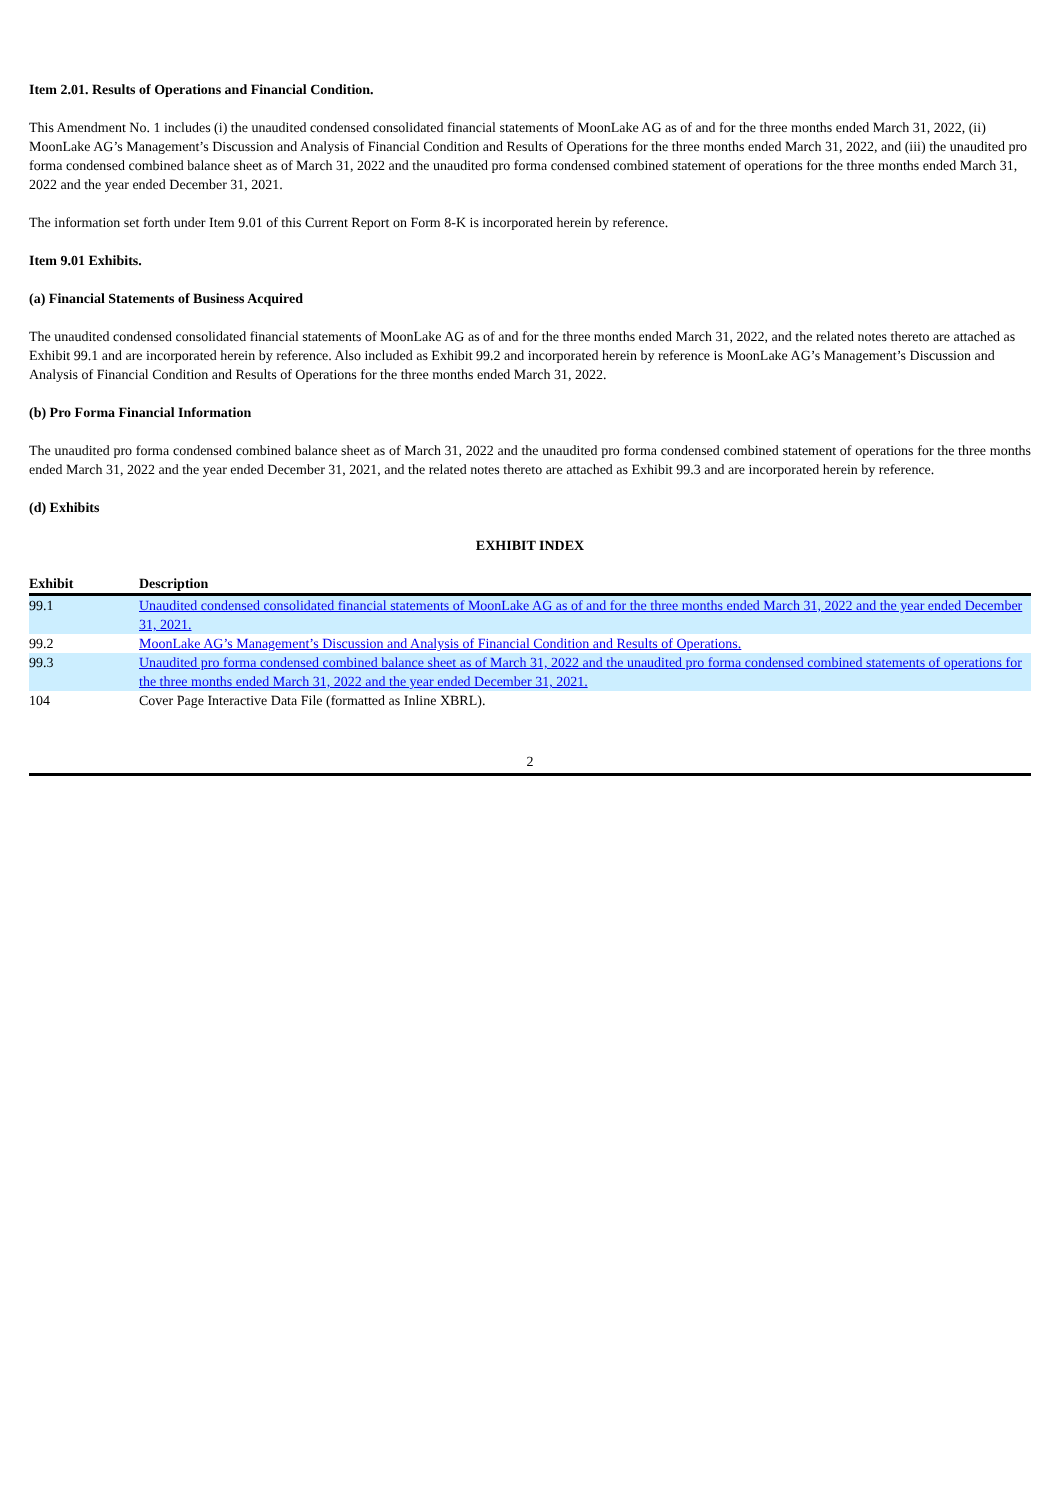Item 2.01. Results of Operations and Financial Condition.
This Amendment No. 1 includes (i) the unaudited condensed consolidated financial statements of MoonLake AG as of and for the three months ended March 31, 2022, (ii) MoonLake AG’s Management’s Discussion and Analysis of Financial Condition and Results of Operations for the three months ended March 31, 2022, and (iii) the unaudited pro forma condensed combined balance sheet as of March 31, 2022 and the unaudited pro forma condensed combined statement of operations for the three months ended March 31, 2022 and the year ended December 31, 2021.
The information set forth under Item 9.01 of this Current Report on Form 8-K is incorporated herein by reference.
Item 9.01 Exhibits.
(a) Financial Statements of Business Acquired
The unaudited condensed consolidated financial statements of MoonLake AG as of and for the three months ended March 31, 2022, and the related notes thereto are attached as Exhibit 99.1 and are incorporated herein by reference. Also included as Exhibit 99.2 and incorporated herein by reference is MoonLake AG’s Management’s Discussion and Analysis of Financial Condition and Results of Operations for the three months ended March 31, 2022.
(b) Pro Forma Financial Information
The unaudited pro forma condensed combined balance sheet as of March 31, 2022 and the unaudited pro forma condensed combined statement of operations for the three months ended March 31, 2022 and the year ended December 31, 2021, and the related notes thereto are attached as Exhibit 99.3 and are incorporated herein by reference.
(d) Exhibits
EXHIBIT INDEX
| Exhibit | Description |
| --- | --- |
| 99.1 | Unaudited condensed consolidated financial statements of MoonLake AG as of and for the three months ended March 31, 2022 and the year ended December 31, 2021. |
| 99.2 | MoonLake AG’s Management’s Discussion and Analysis of Financial Condition and Results of Operations. |
| 99.3 | Unaudited pro forma condensed combined balance sheet as of March 31, 2022 and the unaudited pro forma condensed combined statements of operations for the three months ended March 31, 2022 and the year ended December 31, 2021. |
| 104 | Cover Page Interactive Data File (formatted as Inline XBRL). |
2